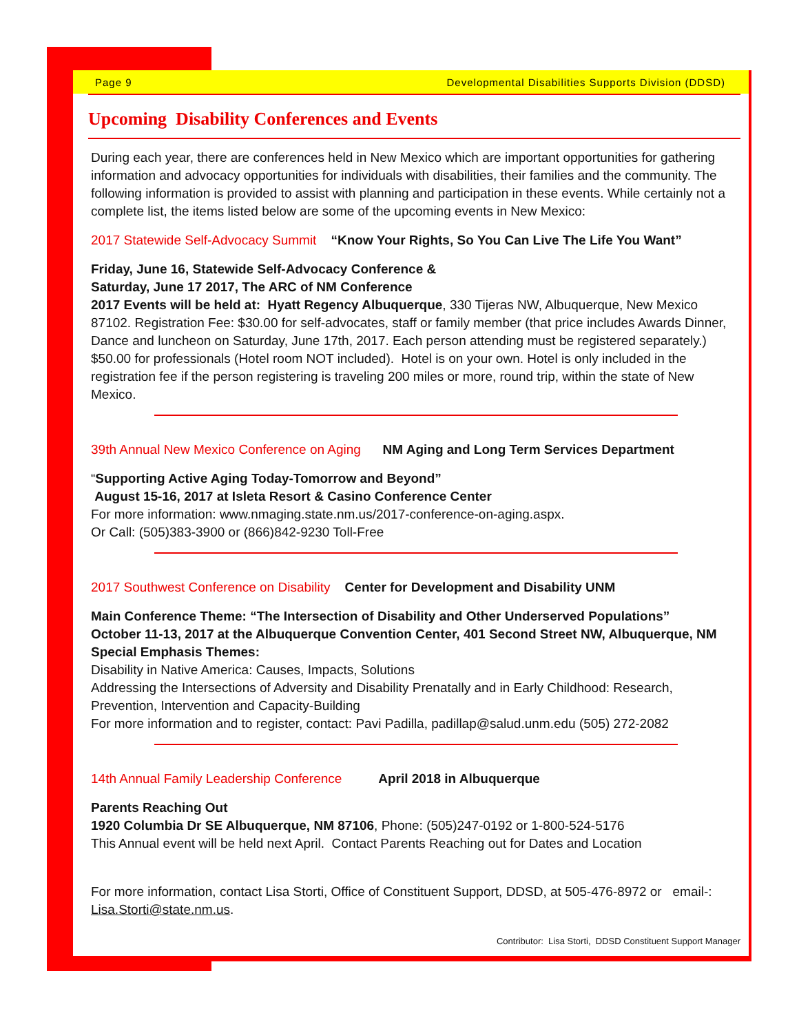Page 9 Developmental Disabilities Supports Division (DDSD)
Upcoming Disability Conferences and Events
During each year, there are conferences held in New Mexico which are important opportunities for gathering information and advocacy opportunities for individuals with disabilities, their families and the community. The following information is provided to assist with planning and participation in these events. While certainly not a complete list, the items listed below are some of the upcoming events in New Mexico:
2017 Statewide Self-Advocacy Summit “Know Your Rights, So You Can Live The Life You Want”
Friday, June 16, Statewide Self-Advocacy Conference &
Saturday, June 17 2017, The ARC of NM Conference
2017 Events will be held at: Hyatt Regency Albuquerque, 330 Tijeras NW, Albuquerque, New Mexico 87102. Registration Fee: $30.00 for self-advocates, staff or family member (that price includes Awards Dinner, Dance and luncheon on Saturday, June 17th, 2017. Each person attending must be registered separately.) $50.00 for professionals (Hotel room NOT included). Hotel is on your own. Hotel is only included in the registration fee if the person registering is traveling 200 miles or more, round trip, within the state of New Mexico.
39th Annual New Mexico Conference on Aging NM Aging and Long Term Services Department
“Supporting Active Aging Today-Tomorrow and Beyond”
August 15-16, 2017 at Isleta Resort & Casino Conference Center
For more information: www.nmaging.state.nm.us/2017-conference-on-aging.aspx.
Or Call: (505)383-3900 or (866)842-9230 Toll-Free
2017 Southwest Conference on Disability Center for Development and Disability UNM
Main Conference Theme: “The Intersection of Disability and Other Underserved Populations”
October 11-13, 2017 at the Albuquerque Convention Center, 401 Second Street NW, Albuquerque, NM
Special Emphasis Themes:
Disability in Native America: Causes, Impacts, Solutions
Addressing the Intersections of Adversity and Disability Prenatally and in Early Childhood: Research, Prevention, Intervention and Capacity-Building
For more information and to register, contact: Pavi Padilla, padillap@salud.unm.edu (505) 272-2082
14th Annual Family Leadership Conference April 2018 in Albuquerque
Parents Reaching Out
1920 Columbia Dr SE Albuquerque, NM 87106, Phone: (505)247-0192 or 1-800-524-5176
This Annual event will be held next April. Contact Parents Reaching out for Dates and Location
For more information, contact Lisa Storti, Office of Constituent Support, DDSD, at 505-476-8972 or email-: Lisa.Storti@state.nm.us.
Contributor: Lisa Storti, DDSD Constituent Support Manager